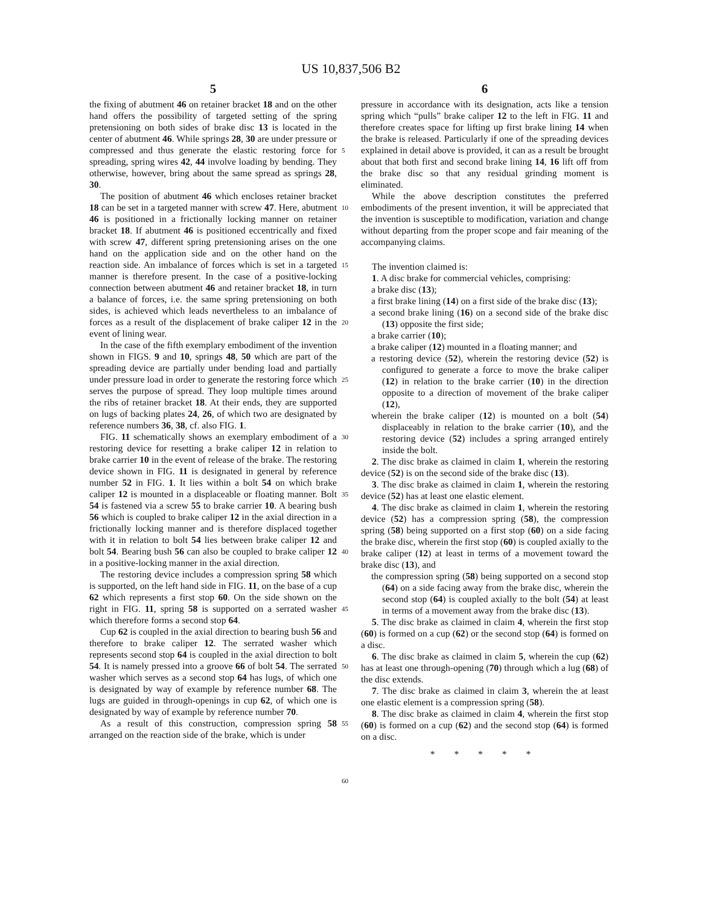US 10,837,506 B2
5
the fixing of abutment 46 on retainer bracket 18 and on the other hand offers the possibility of targeted setting of the spring pretensioning on both sides of brake disc 13 is located in the center of abutment 46. While springs 28, 30 are under pressure or compressed and thus generate the elastic restoring force for spreading, spring wires 42, 44 involve loading by bending. They otherwise, however, bring about the same spread as springs 28, 30.
The position of abutment 46 which encloses retainer bracket 18 can be set in a targeted manner with screw 47. Here, abutment 46 is positioned in a frictionally locking manner on retainer bracket 18. If abutment 46 is positioned eccentrically and fixed with screw 47, different spring pretensioning arises on the one hand on the application side and on the other hand on the reaction side. An imbalance of forces which is set in a targeted manner is therefore present. In the case of a positive-locking connection between abutment 46 and retainer bracket 18, in turn a balance of forces, i.e. the same spring pretensioning on both sides, is achieved which leads nevertheless to an imbalance of forces as a result of the displacement of brake caliper 12 in the event of lining wear.
In the case of the fifth exemplary embodiment of the invention shown in FIGS. 9 and 10, springs 48, 50 which are part of the spreading device are partially under bending load and partially under pressure load in order to generate the restoring force which serves the purpose of spread. They loop multiple times around the ribs of retainer bracket 18. At their ends, they are supported on lugs of backing plates 24, 26, of which two are designated by reference numbers 36, 38, cf. also FIG. 1.
FIG. 11 schematically shows an exemplary embodiment of a restoring device for resetting a brake caliper 12 in relation to brake carrier 10 in the event of release of the brake. The restoring device shown in FIG. 11 is designated in general by reference number 52 in FIG. 1. It lies within a bolt 54 on which brake caliper 12 is mounted in a displaceable or floating manner. Bolt 54 is fastened via a screw 55 to brake carrier 10. A bearing bush 56 which is coupled to brake caliper 12 in the axial direction in a frictionally locking manner and is therefore displaced together with it in relation to bolt 54 lies between brake caliper 12 and bolt 54. Bearing bush 56 can also be coupled to brake caliper 12 in a positive-locking manner in the axial direction.
The restoring device includes a compression spring 58 which is supported, on the left hand side in FIG. 11, on the base of a cup 62 which represents a first stop 60. On the side shown on the right in FIG. 11, spring 58 is supported on a serrated washer which therefore forms a second stop 64.
Cup 62 is coupled in the axial direction to bearing bush 56 and therefore to brake caliper 12. The serrated washer which represents second stop 64 is coupled in the axial direction to bolt 54. It is namely pressed into a groove 66 of bolt 54. The serrated washer which serves as a second stop 64 has lugs, of which one is designated by way of example by reference number 68. The lugs are guided in through-openings in cup 62, of which one is designated by way of example by reference number 70.
As a result of this construction, compression spring 58 arranged on the reaction side of the brake, which is under
5
10
15
20
25
30
35
40
45
50
55
60
6
pressure in accordance with its designation, acts like a tension spring which “pulls” brake caliper 12 to the left in FIG. 11 and therefore creates space for lifting up first brake lining 14 when the brake is released. Particularly if one of the spreading devices explained in detail above is provided, it can as a result be brought about that both first and second brake lining 14, 16 lift off from the brake disc so that any residual grinding moment is eliminated.
While the above description constitutes the preferred embodiments of the present invention, it will be appreciated that the invention is susceptible to modification, variation and change without departing from the proper scope and fair meaning of the accompanying claims.
The invention claimed is:
1. A disc brake for commercial vehicles, comprising:
a brake disc (13);
a first brake lining (14) on a first side of the brake disc (13);
a second brake lining (16) on a second side of the brake disc (13) opposite the first side;
a brake carrier (10);
a brake caliper (12) mounted in a floating manner; and
a restoring device (52), wherein the restoring device (52) is configured to generate a force to move the brake caliper (12) in relation to the brake carrier (10) in the direction opposite to a direction of movement of the brake caliper (12),
wherein the brake caliper (12) is mounted on a bolt (54) displaceably in relation to the brake carrier (10), and the restoring device (52) includes a spring arranged entirely inside the bolt.
2. The disc brake as claimed in claim 1, wherein the restoring device (52) is on the second side of the brake disc (13).
3. The disc brake as claimed in claim 1, wherein the restoring device (52) has at least one elastic element.
4. The disc brake as claimed in claim 1, wherein the restoring device (52) has a compression spring (58), the compression spring (58) being supported on a first stop (60) on a side facing the brake disc, wherein the first stop (60) is coupled axially to the brake caliper (12) at least in terms of a movement toward the brake disc (13), and
the compression spring (58) being supported on a second stop (64) on a side facing away from the brake disc, wherein the second stop (64) is coupled axially to the bolt (54) at least in terms of a movement away from the brake disc (13).
5. The disc brake as claimed in claim 4, wherein the first stop (60) is formed on a cup (62) or the second stop (64) is formed on a disc.
6. The disc brake as claimed in claim 5, wherein the cup (62) has at least one through-opening (70) through which a lug (68) of the disc extends.
7. The disc brake as claimed in claim 3, wherein the at least one elastic element is a compression spring (58).
8. The disc brake as claimed in claim 4, wherein the first stop (60) is formed on a cup (62) and the second stop (64) is formed on a disc.
* * * * *